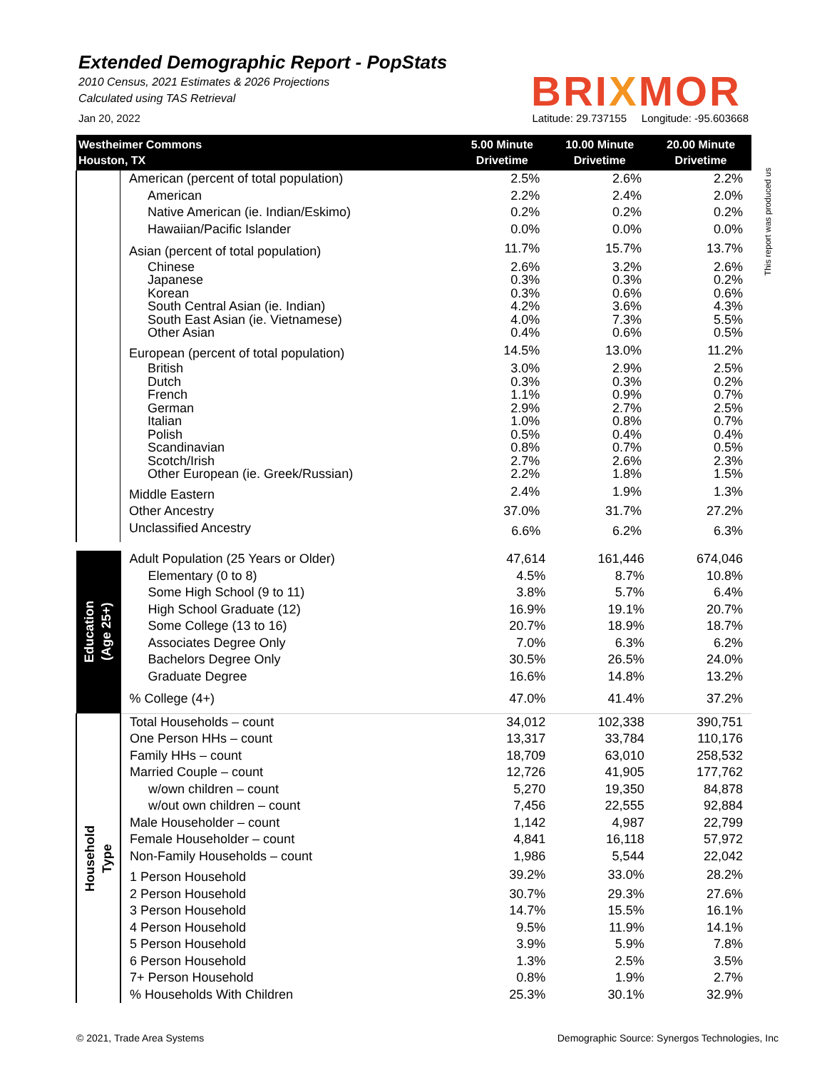Extended Demographic Report - PopStats
2010 Census, 2021 Estimates & 2026 Projections
Calculated using TAS Retrieval
BRIXMOR
Jan 20, 2022 Latitude: 29.737155 Longitude: -95.603668
This report was produced us
| Westheimer Commons Houston, TX | | 5.00 Minute Drivetime | 10.00 Minute Drivetime | 20.00 Minute Drivetime |
| --- | --- | --- | --- | --- |
| | American (percent of total population) | 2.5% | 2.6% | 2.2% |
| | American | 2.2% | 2.4% | 2.0% |
| | Native American (ie. Indian/Eskimo) | 0.2% | 0.2% | 0.2% |
| | Hawaiian/Pacific Islander | 0.0% | 0.0% | 0.0% |
| | Asian (percent of total population) | 11.7% | 15.7% | 13.7% |
| | Chinese | 2.6% | 3.2% | 2.6% |
| | Japanese | 0.3% | 0.3% | 0.2% |
| | Korean | 0.3% | 0.6% | 0.6% |
| | South Central Asian (ie. Indian) | 4.2% | 3.6% | 4.3% |
| | South East Asian (ie. Vietnamese) | 4.0% | 7.3% | 5.5% |
| | Other Asian | 0.4% | 0.6% | 0.5% |
| | European (percent of total population) | 14.5% | 13.0% | 11.2% |
| | British | 3.0% | 2.9% | 2.5% |
| | Dutch | 0.3% | 0.3% | 0.2% |
| | French | 1.1% | 0.9% | 0.7% |
| | German | 2.9% | 2.7% | 2.5% |
| | Italian | 1.0% | 0.8% | 0.7% |
| | Polish | 0.5% | 0.4% | 0.4% |
| | Scandinavian | 0.8% | 0.7% | 0.5% |
| | Scotch/Irish | 2.7% | 2.6% | 2.3% |
| | Other European (ie. Greek/Russian) | 2.2% | 1.8% | 1.5% |
| | Middle Eastern | 2.4% | 1.9% | 1.3% |
| | Other Ancestry | 37.0% | 31.7% | 27.2% |
| | Unclassified Ancestry | 6.6% | 6.2% | 6.3% |
| Education (Age 25+) | Adult Population (25 Years or Older) | 47,614 | 161,446 | 674,046 |
| | Elementary (0 to 8) | 4.5% | 8.7% | 10.8% |
| | Some High School (9 to 11) | 3.8% | 5.7% | 6.4% |
| | High School Graduate (12) | 16.9% | 19.1% | 20.7% |
| | Some College (13 to 16) | 20.7% | 18.9% | 18.7% |
| | Associates Degree Only | 7.0% | 6.3% | 6.2% |
| | Bachelors Degree Only | 30.5% | 26.5% | 24.0% |
| | Graduate Degree | 16.6% | 14.8% | 13.2% |
| | % College (4+) | 47.0% | 41.4% | 37.2% |
| Household Type | Total Households – count | 34,012 | 102,338 | 390,751 |
| | One Person HHs – count | 13,317 | 33,784 | 110,176 |
| | Family HHs – count | 18,709 | 63,010 | 258,532 |
| | Married Couple – count | 12,726 | 41,905 | 177,762 |
| | w/own children – count | 5,270 | 19,350 | 84,878 |
| | w/out own children – count | 7,456 | 22,555 | 92,884 |
| | Male Householder – count | 1,142 | 4,987 | 22,799 |
| | Female Householder – count | 4,841 | 16,118 | 57,972 |
| | Non-Family Households – count | 1,986 | 5,544 | 22,042 |
| | 1 Person Household | 39.2% | 33.0% | 28.2% |
| | 2 Person Household | 30.7% | 29.3% | 27.6% |
| | 3 Person Household | 14.7% | 15.5% | 16.1% |
| | 4 Person Household | 9.5% | 11.9% | 14.1% |
| | 5 Person Household | 3.9% | 5.9% | 7.8% |
| | 6 Person Household | 1.3% | 2.5% | 3.5% |
| | 7+ Person Household | 0.8% | 1.9% | 2.7% |
| | % Households With Children | 25.3% | 30.1% | 32.9% |
© 2021, Trade Area Systems Demographic Source: Synergos Technologies, Inc